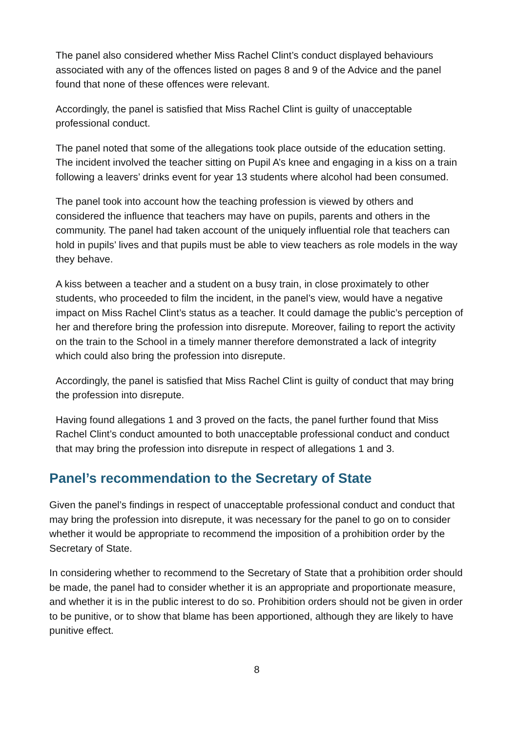The panel also considered whether Miss Rachel Clint’s conduct displayed behaviours associated with any of the offences listed on pages 8 and 9 of the Advice and the panel found that none of these offences were relevant.
Accordingly, the panel is satisfied that Miss Rachel Clint is guilty of unacceptable professional conduct.
The panel noted that some of the allegations took place outside of the education setting. The incident involved the teacher sitting on Pupil A’s knee and engaging in a kiss on a train following a leavers’ drinks event for year 13 students where alcohol had been consumed.
The panel took into account how the teaching profession is viewed by others and considered the influence that teachers may have on pupils, parents and others in the community. The panel had taken account of the uniquely influential role that teachers can hold in pupils’ lives and that pupils must be able to view teachers as role models in the way they behave.
A kiss between a teacher and a student on a busy train, in close proximately to other students, who proceeded to film the incident, in the panel’s view, would have a negative impact on Miss Rachel Clint’s status as a teacher. It could damage the public’s perception of her and therefore bring the profession into disrepute. Moreover, failing to report the activity on the train to the School in a timely manner therefore demonstrated a lack of integrity which could also bring the profession into disrepute.
Accordingly, the panel is satisfied that Miss Rachel Clint is guilty of conduct that may bring the profession into disrepute.
Having found allegations 1 and 3 proved on the facts, the panel further found that Miss Rachel Clint’s conduct amounted to both unacceptable professional conduct and conduct that may bring the profession into disrepute in respect of allegations 1 and 3.
Panel’s recommendation to the Secretary of State
Given the panel’s findings in respect of unacceptable professional conduct and conduct that may bring the profession into disrepute, it was necessary for the panel to go on to consider whether it would be appropriate to recommend the imposition of a prohibition order by the Secretary of State.
In considering whether to recommend to the Secretary of State that a prohibition order should be made, the panel had to consider whether it is an appropriate and proportionate measure, and whether it is in the public interest to do so. Prohibition orders should not be given in order to be punitive, or to show that blame has been apportioned, although they are likely to have punitive effect.
8